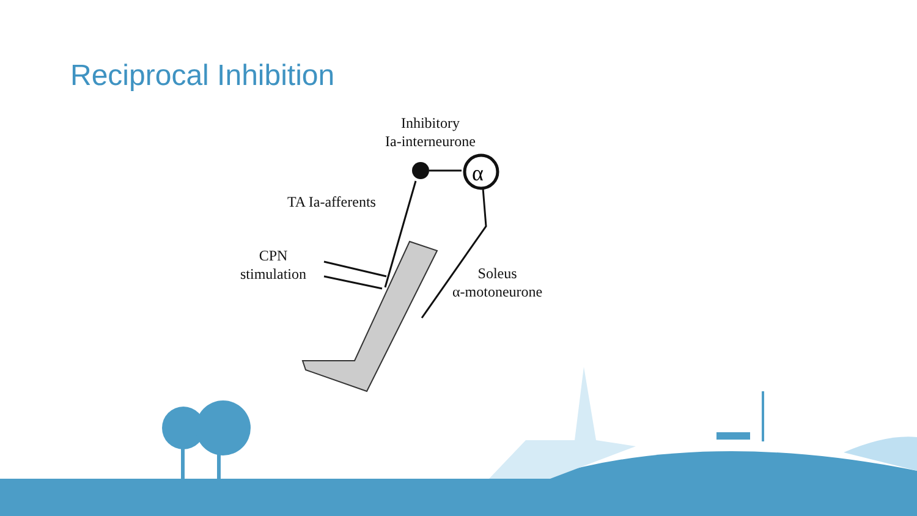Reciprocal Inhibition
α
Inhibitory
Ia-interneurone
TA Ia-afferents
CPN
stimulation
Soleus
α-motoneurone